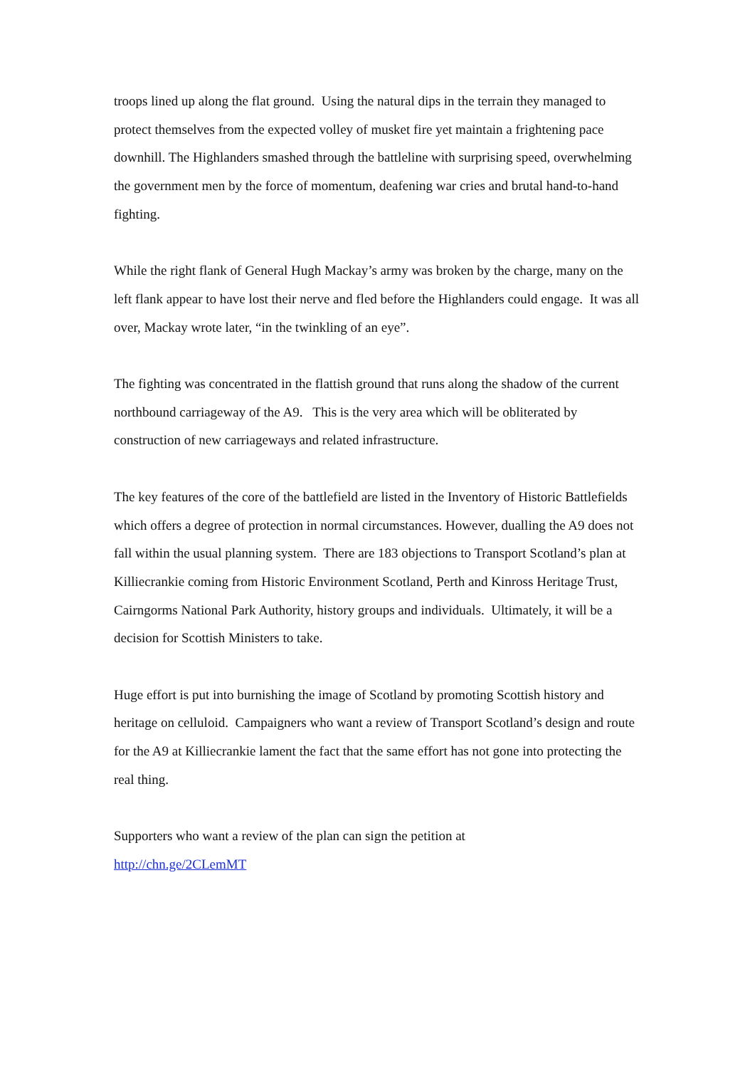troops lined up along the flat ground. Using the natural dips in the terrain they managed to protect themselves from the expected volley of musket fire yet maintain a frightening pace downhill. The Highlanders smashed through the battleline with surprising speed, overwhelming the government men by the force of momentum, deafening war cries and brutal hand-to-hand fighting.
While the right flank of General Hugh Mackay’s army was broken by the charge, many on the left flank appear to have lost their nerve and fled before the Highlanders could engage. It was all over, Mackay wrote later, “in the twinkling of an eye”.
The fighting was concentrated in the flattish ground that runs along the shadow of the current northbound carriageway of the A9. This is the very area which will be obliterated by construction of new carriageways and related infrastructure.
The key features of the core of the battlefield are listed in the Inventory of Historic Battlefields which offers a degree of protection in normal circumstances. However, dualling the A9 does not fall within the usual planning system. There are 183 objections to Transport Scotland’s plan at Killiecrankie coming from Historic Environment Scotland, Perth and Kinross Heritage Trust, Cairngorms National Park Authority, history groups and individuals. Ultimately, it will be a decision for Scottish Ministers to take.
Huge effort is put into burnishing the image of Scotland by promoting Scottish history and heritage on celluloid. Campaigners who want a review of Transport Scotland’s design and route for the A9 at Killiecrankie lament the fact that the same effort has not gone into protecting the real thing.
Supporters who want a review of the plan can sign the petition at
http://chn.ge/2CLemMT